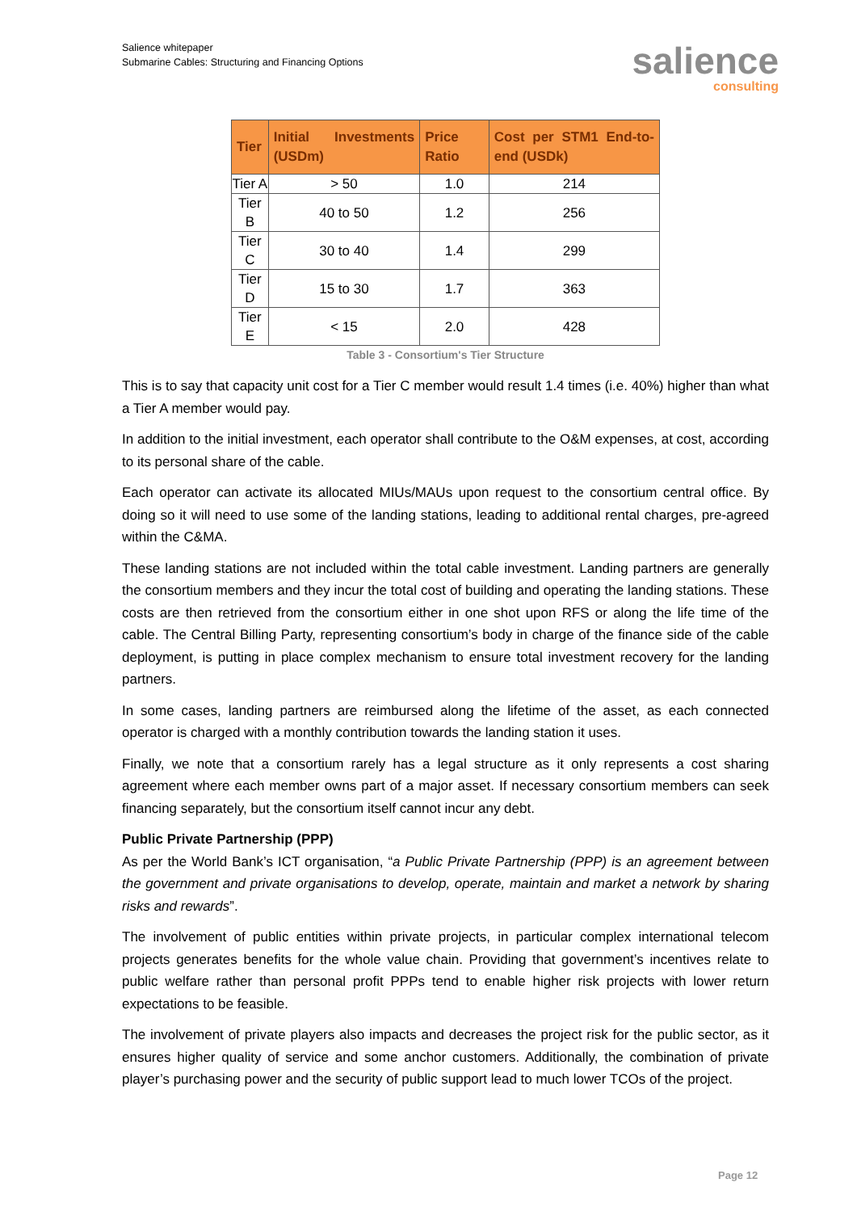Salience whitepaper
Submarine Cables: Structuring and Financing Options
salience
consulting
| Tier | Initial Investments (USDm) | Price Ratio | Cost per STM1 End-to-end (USDk) |
| --- | --- | --- | --- |
| Tier A | > 50 | 1.0 | 214 |
| Tier B | 40 to 50 | 1.2 | 256 |
| Tier C | 30 to 40 | 1.4 | 299 |
| Tier D | 15 to 30 | 1.7 | 363 |
| Tier E | < 15 | 2.0 | 428 |
Table 3 - Consortium's Tier Structure
This is to say that capacity unit cost for a Tier C member would result 1.4 times (i.e. 40%) higher than what a Tier A member would pay.
In addition to the initial investment, each operator shall contribute to the O&M expenses, at cost, according to its personal share of the cable.
Each operator can activate its allocated MIUs/MAUs upon request to the consortium central office. By doing so it will need to use some of the landing stations, leading to additional rental charges, pre-agreed within the C&MA.
These landing stations are not included within the total cable investment. Landing partners are generally the consortium members and they incur the total cost of building and operating the landing stations. These costs are then retrieved from the consortium either in one shot upon RFS or along the life time of the cable. The Central Billing Party, representing consortium’s body in charge of the finance side of the cable deployment, is putting in place complex mechanism to ensure total investment recovery for the landing partners.
In some cases, landing partners are reimbursed along the lifetime of the asset, as each connected operator is charged with a monthly contribution towards the landing station it uses.
Finally, we note that a consortium rarely has a legal structure as it only represents a cost sharing agreement where each member owns part of a major asset. If necessary consortium members can seek financing separately, but the consortium itself cannot incur any debt.
Public Private Partnership (PPP)
As per the World Bank’s ICT organisation, “a Public Private Partnership (PPP) is an agreement between the government and private organisations to develop, operate, maintain and market a network by sharing risks and rewards”.
The involvement of public entities within private projects, in particular complex international telecom projects generates benefits for the whole value chain. Providing that government’s incentives relate to public welfare rather than personal profit PPPs tend to enable higher risk projects with lower return expectations to be feasible.
The involvement of private players also impacts and decreases the project risk for the public sector, as it ensures higher quality of service and some anchor customers. Additionally, the combination of private player’s purchasing power and the security of public support lead to much lower TCOs of the project.
Page 12